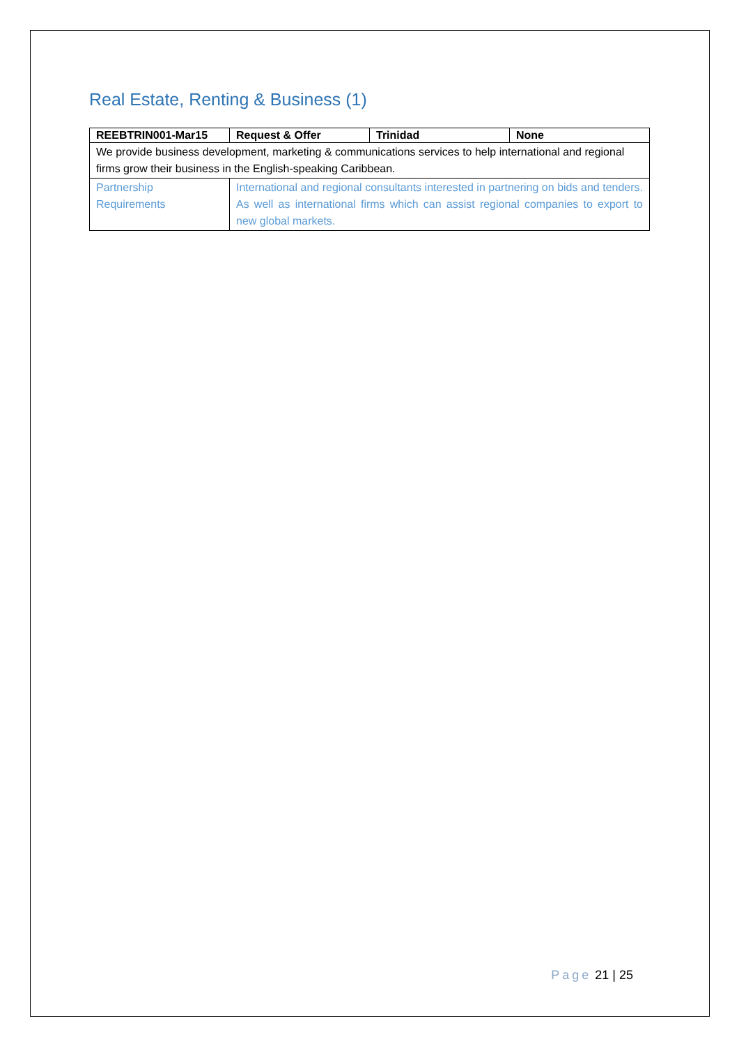Real Estate, Renting & Business (1)
| REEBTRIN001-Mar15 | Request & Offer | Trinidad | None |
| --- | --- | --- | --- |
| We provide business development, marketing & communications services to help international and regional firms grow their business in the English-speaking Caribbean. | | | |
| Partnership Requirements | International and regional consultants interested in partnering on bids and tenders. As well as international firms which can assist regional companies to export to new global markets. | | |
Page 21 | 25